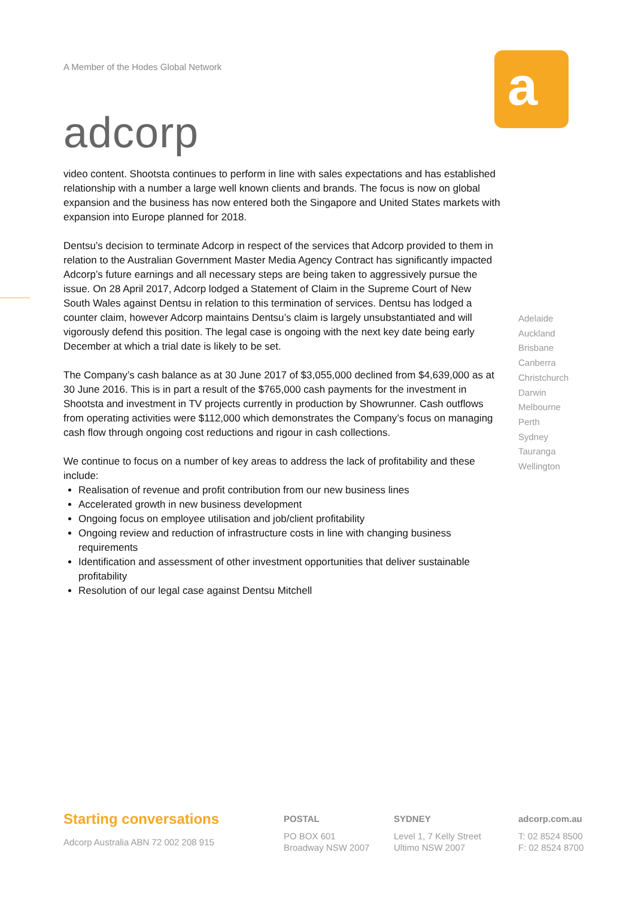A Member of the Hodes Global Network
adcorp
a
video content. Shootsta continues to perform in line with sales expectations and has established relationship with a number a large well known clients and brands. The focus is now on global expansion and the business has now entered both the Singapore and United States markets with expansion into Europe planned for 2018.
Dentsu’s decision to terminate Adcorp in respect of the services that Adcorp provided to them in relation to the Australian Government Master Media Agency Contract has significantly impacted Adcorp’s future earnings and all necessary steps are being taken to aggressively pursue the issue. On 28 April 2017, Adcorp lodged a Statement of Claim in the Supreme Court of New South Wales against Dentsu in relation to this termination of services. Dentsu has lodged a counter claim, however Adcorp maintains Dentsu’s claim is largely unsubstantiated and will vigorously defend this position. The legal case is ongoing with the next key date being early December at which a trial date is likely to be set.
The Company’s cash balance as at 30 June 2017 of $3,055,000 declined from $4,639,000 as at 30 June 2016. This is in part a result of the $765,000 cash payments for the investment in Shootsta and investment in TV projects currently in production by Showrunner. Cash outflows from operating activities were $112,000 which demonstrates the Company’s focus on managing cash flow through ongoing cost reductions and rigour in cash collections.
We continue to focus on a number of key areas to address the lack of profitability and these include:
Realisation of revenue and profit contribution from our new business lines
Accelerated growth in new business development
Ongoing focus on employee utilisation and job/client profitability
Ongoing review and reduction of infrastructure costs in line with changing business requirements
Identification and assessment of other investment opportunities that deliver sustainable profitability
Resolution of our legal case against Dentsu Mitchell
Adelaide
Auckland
Brisbane
Canberra
Christchurch
Darwin
Melbourne
Perth
Sydney
Tauranga
Wellington
Starting conversations
Adcorp Australia ABN 72 002 208 915
POSTAL
PO BOX 601
Broadway NSW 2007
SYDNEY
Level 1, 7 Kelly Street
Ultimo NSW 2007
adcorp.com.au
T: 02 8524 8500
F: 02 8524 8700